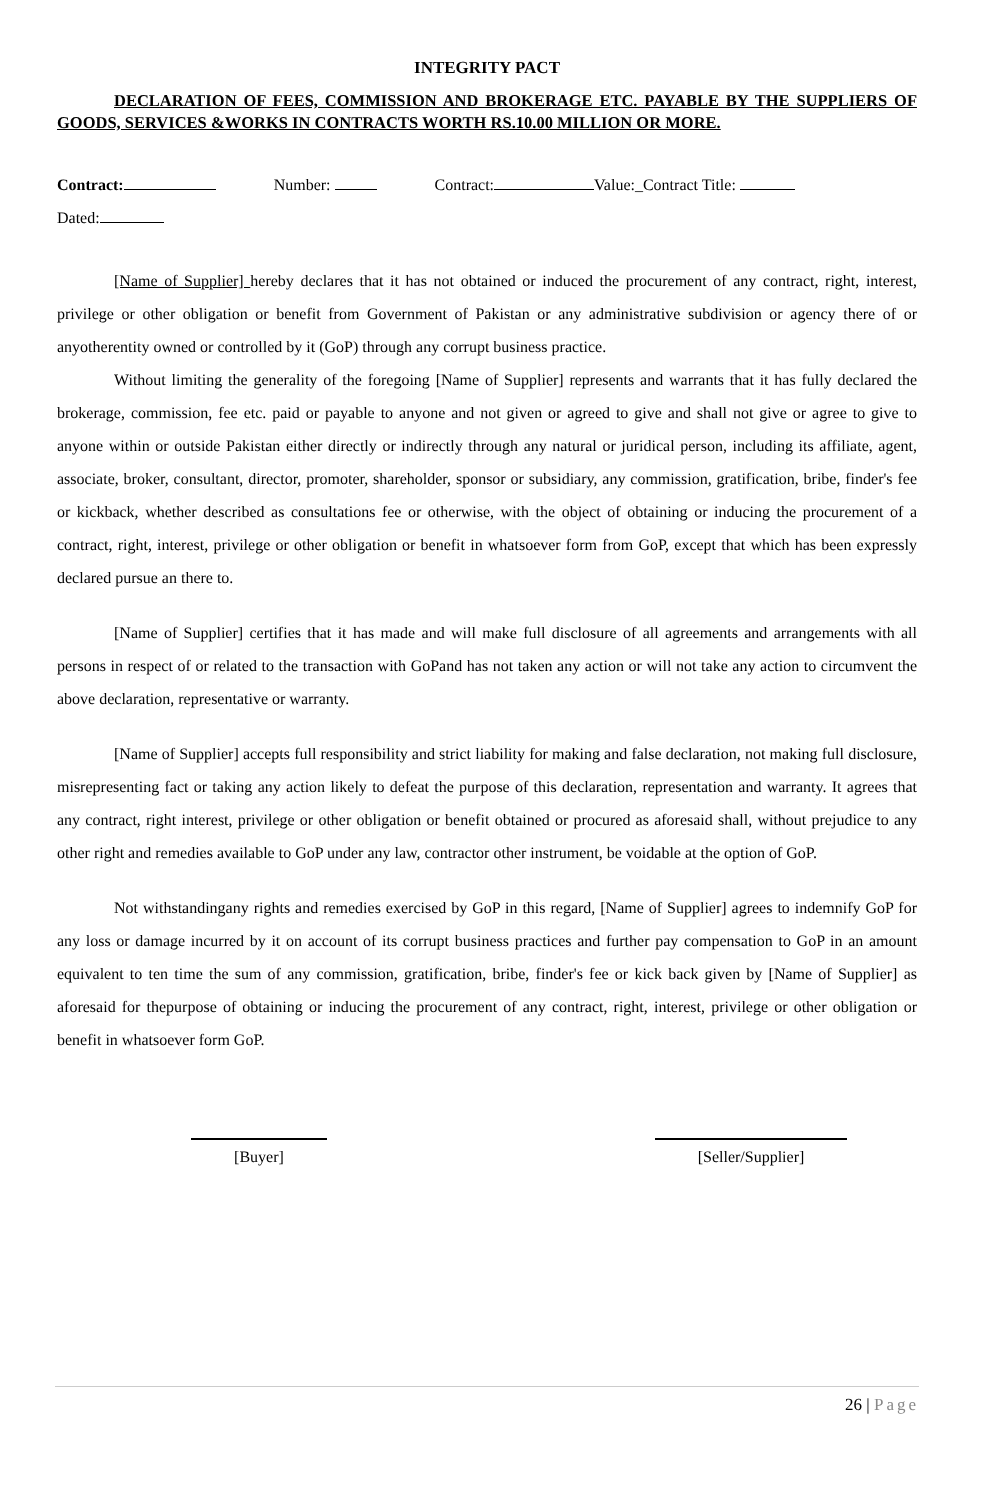INTEGRITY PACT
DECLARATION OF FEES, COMMISSION AND BROKERAGE ETC. PAYABLE BY THE SUPPLIERS OF GOODS, SERVICES &WORKS IN CONTRACTS WORTH RS.10.00 MILLION OR MORE.
Contract: Number: Contract: Value:_Contract Title:
Dated:
[Name of Supplier] hereby declares that it has not obtained or induced the procurement of any contract, right, interest, privilege or other obligation or benefit from Government of Pakistan or any administrative subdivision or agency there of or anyotherentity owned or controlled by it (GoP) through any corrupt business practice.
Without limiting the generality of the foregoing [Name of Supplier] represents and warrants that it has fully declared the brokerage, commission, fee etc. paid or payable to anyone and not given or agreed to give and shall not give or agree to give to anyone within or outside Pakistan either directly or indirectly through any natural or juridical person, including its affiliate, agent, associate, broker, consultant, director, promoter, shareholder, sponsor or subsidiary, any commission, gratification, bribe, finder's fee or kickback, whether described as consultations fee or otherwise, with the object of obtaining or inducing the procurement of a contract, right, interest, privilege or other obligation or benefit in whatsoever form from GoP, except that which has been expressly declared pursue an there to.
[Name of Supplier] certifies that it has made and will make full disclosure of all agreements and arrangements with all persons in respect of or related to the transaction with GoPand has not taken any action or will not take any action to circumvent the above declaration, representative or warranty.
[Name of Supplier] accepts full responsibility and strict liability for making and false declaration, not making full disclosure, misrepresenting fact or taking any action likely to defeat the purpose of this declaration, representation and warranty. It agrees that any contract, right interest, privilege or other obligation or benefit obtained or procured as aforesaid shall, without prejudice to any other right and remedies available to GoP under any law, contractor other instrument, be voidable at the option of GoP.
Not withstandingany rights and remedies exercised by GoP in this regard, [Name of Supplier] agrees to indemnify GoP for any loss or damage incurred by it on account of its corrupt business practices and further pay compensation to GoP in an amount equivalent to ten time the sum of any commission, gratification, bribe, finder's fee or kick back given by [Name of Supplier] as aforesaid for thepurpose of obtaining or inducing the procurement of any contract, right, interest, privilege or other obligation or benefit in whatsoever form GoP.
[Buyer] [Seller/Supplier]
26 | Page